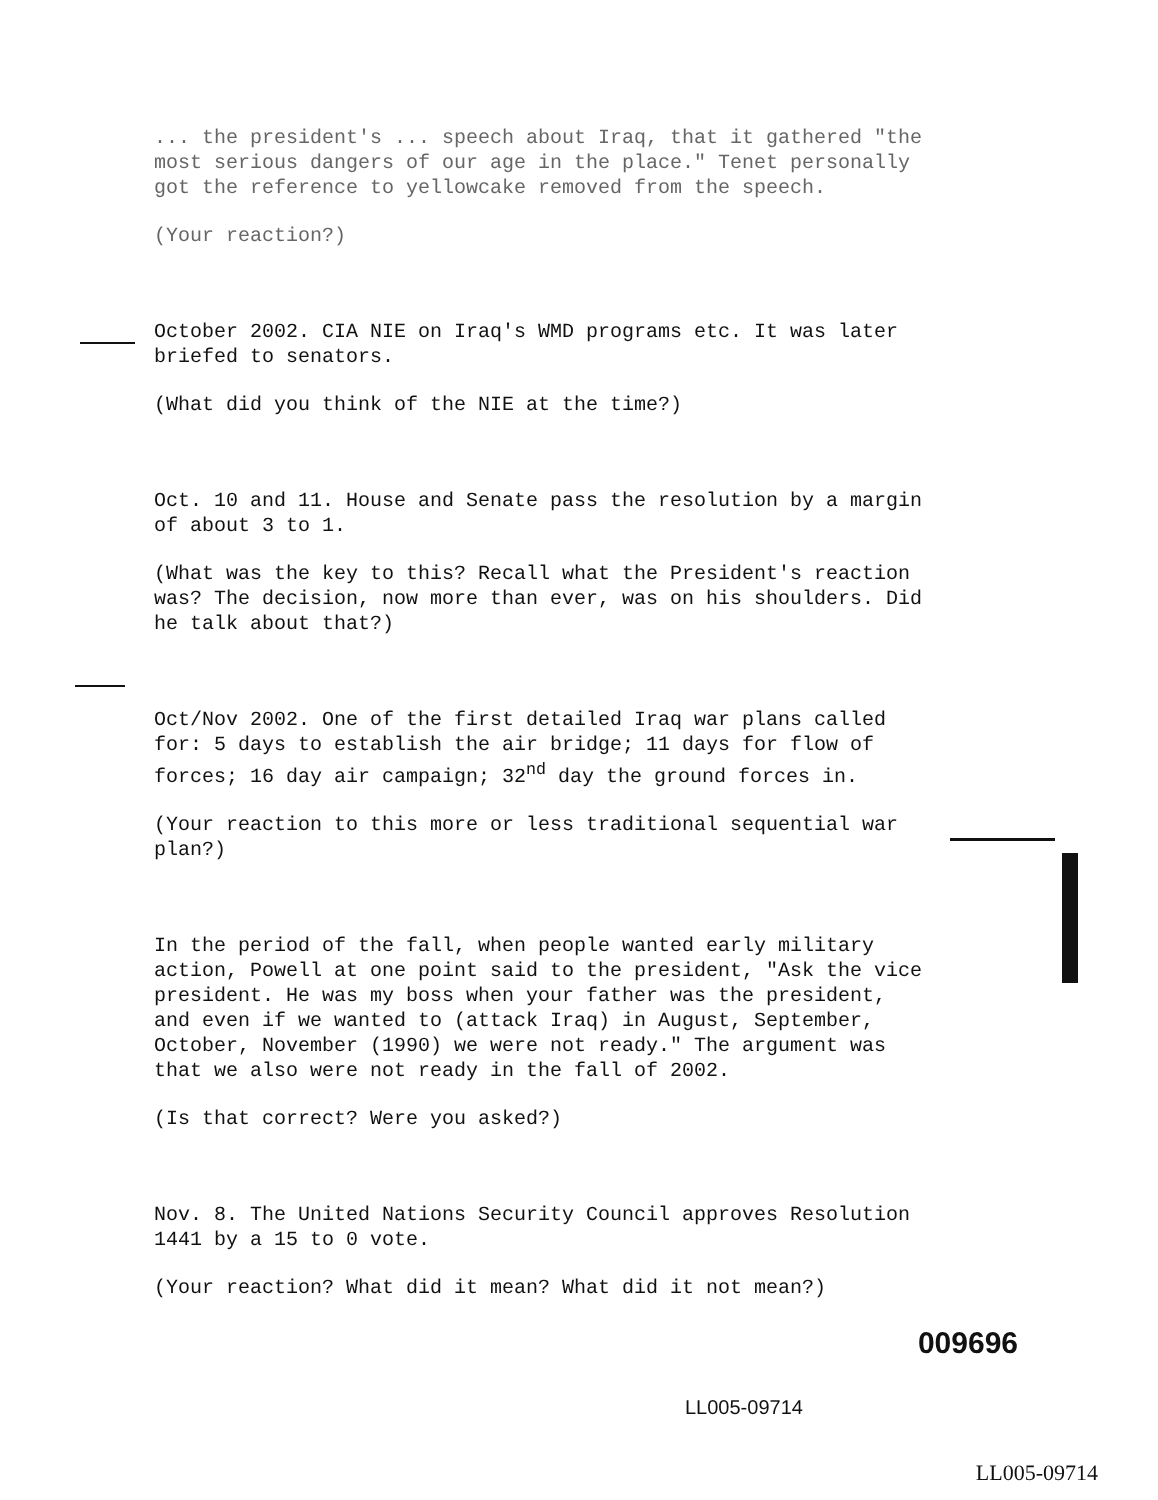... the president's ... speech about Iraq, that it gathered "the most serious dangers of our age in the place." Tenet personally got the reference to yellowcake removed from the speech.
(Your reaction?)
October 2002. CIA NIE on Iraq's WMD programs etc. It was later briefed to senators.
(What did you think of the NIE at the time?)
Oct. 10 and 11. House and Senate pass the resolution by a margin of about 3 to 1.
(What was the key to this? Recall what the President's reaction was? The decision, now more than ever, was on his shoulders. Did he talk about that?)
Oct/Nov 2002. One of the first detailed Iraq war plans called for: 5 days to establish the air bridge; 11 days for flow of forces; 16 day air campaign; 32<sup>nd</sup> day the ground forces in.
(Your reaction to this more or less traditional sequential war plan?)
In the period of the fall, when people wanted early military action, Powell at one point said to the president, "Ask the vice president. He was my boss when your father was the president, and even if we wanted to (attack Iraq) in August, September, October, November (1990) we were not ready." The argument was that we also were not ready in the fall of 2002.
(Is that correct? Were you asked?)
Nov. 8. The United Nations Security Council approves Resolution 1441 by a 15 to 0 vote.
(Your reaction? What did it mean? What did it not mean?)
009696
LL005-09714
LL005-09714